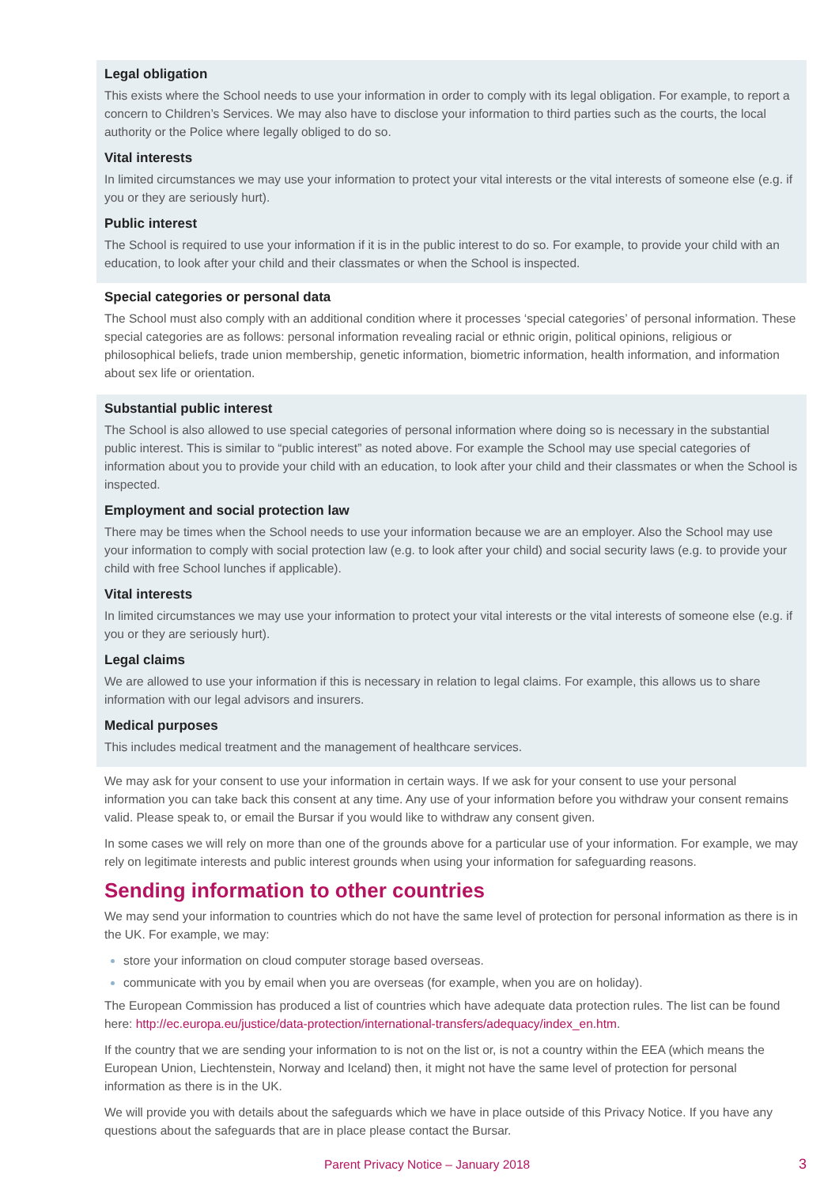Legal obligation
This exists where the School needs to use your information in order to comply with its legal obligation. For example, to report a concern to Children’s Services. We may also have to disclose your information to third parties such as the courts, the local authority or the Police where legally obliged to do so.
Vital interests
In limited circumstances we may use your information to protect your vital interests or the vital interests of someone else (e.g. if you or they are seriously hurt).
Public interest
The School is required to use your information if it is in the public interest to do so. For example, to provide your child with an education, to look after your child and their classmates or when the School is inspected.
Special categories or personal data
The School must also comply with an additional condition where it processes ‘special categories’ of personal information. These special categories are as follows: personal information revealing racial or ethnic origin, political opinions, religious or philosophical beliefs, trade union membership, genetic information, biometric information, health information, and information about sex life or orientation.
Substantial public interest
The School is also allowed to use special categories of personal information where doing so is necessary in the substantial public interest. This is similar to “public interest” as noted above. For example the School may use special categories of information about you to provide your child with an education, to look after your child and their classmates or when the School is inspected.
Employment and social protection law
There may be times when the School needs to use your information because we are an employer. Also the School may use your information to comply with social protection law (e.g. to look after your child) and social security laws (e.g. to provide your child with free School lunches if applicable).
Vital interests
In limited circumstances we may use your information to protect your vital interests or the vital interests of someone else (e.g. if you or they are seriously hurt).
Legal claims
We are allowed to use your information if this is necessary in relation to legal claims. For example, this allows us to share information with our legal advisors and insurers.
Medical purposes
This includes medical treatment and the management of healthcare services.
We may ask for your consent to use your information in certain ways. If we ask for your consent to use your personal information you can take back this consent at any time. Any use of your information before you withdraw your consent remains valid. Please speak to, or email the Bursar if you would like to withdraw any consent given.
In some cases we will rely on more than one of the grounds above for a particular use of your information. For example, we may rely on legitimate interests and public interest grounds when using your information for safeguarding reasons.
Sending information to other countries
We may send your information to countries which do not have the same level of protection for personal information as there is in the UK. For example, we may:
store your information on cloud computer storage based overseas.
communicate with you by email when you are overseas (for example, when you are on holiday).
The European Commission has produced a list of countries which have adequate data protection rules. The list can be found here: http://ec.europa.eu/justice/data-protection/international-transfers/adequacy/index_en.htm.
If the country that we are sending your information to is not on the list or, is not a country within the EEA (which means the European Union, Liechtenstein, Norway and Iceland) then, it might not have the same level of protection for personal information as there is in the UK.
We will provide you with details about the safeguards which we have in place outside of this Privacy Notice. If you have any questions about the safeguards that are in place please contact the Bursar.
Parent Privacy Notice – January 2018 3